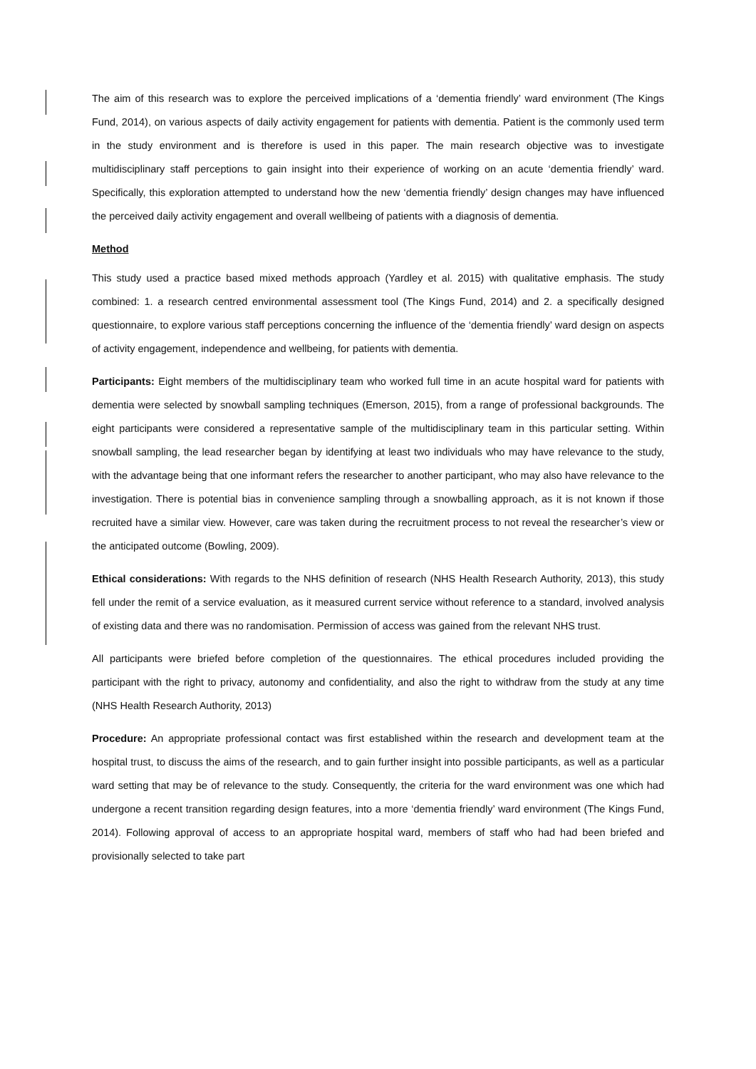The aim of this research was to explore the perceived implications of a ‘dementia friendly’ ward environment (The Kings Fund, 2014), on various aspects of daily activity engagement for patients with dementia. Patient is the commonly used term in the study environment and is therefore is used in this paper. The main research objective was to investigate multidisciplinary staff perceptions to gain insight into their experience of working on an acute ‘dementia friendly’ ward. Specifically, this exploration attempted to understand how the new ‘dementia friendly’ design changes may have influenced the perceived daily activity engagement and overall wellbeing of patients with a diagnosis of dementia.
Method
This study used a practice based mixed methods approach (Yardley et al. 2015) with qualitative emphasis. The study combined: 1. a research centred environmental assessment tool (The Kings Fund, 2014) and 2. a specifically designed questionnaire, to explore various staff perceptions concerning the influence of the ‘dementia friendly’ ward design on aspects of activity engagement, independence and wellbeing, for patients with dementia.
Participants: Eight members of the multidisciplinary team who worked full time in an acute hospital ward for patients with dementia were selected by snowball sampling techniques (Emerson, 2015), from a range of professional backgrounds. The eight participants were considered a representative sample of the multidisciplinary team in this particular setting. Within snowball sampling, the lead researcher began by identifying at least two individuals who may have relevance to the study, with the advantage being that one informant refers the researcher to another participant, who may also have relevance to the investigation. There is potential bias in convenience sampling through a snowballing approach, as it is not known if those recruited have a similar view. However, care was taken during the recruitment process to not reveal the researcher’s view or the anticipated outcome (Bowling, 2009).
Ethical considerations: With regards to the NHS definition of research (NHS Health Research Authority, 2013), this study fell under the remit of a service evaluation, as it measured current service without reference to a standard, involved analysis of existing data and there was no randomisation. Permission of access was gained from the relevant NHS trust.
All participants were briefed before completion of the questionnaires. The ethical procedures included providing the participant with the right to privacy, autonomy and confidentiality, and also the right to withdraw from the study at any time (NHS Health Research Authority, 2013)
Procedure: An appropriate professional contact was first established within the research and development team at the hospital trust, to discuss the aims of the research, and to gain further insight into possible participants, as well as a particular ward setting that may be of relevance to the study. Consequently, the criteria for the ward environment was one which had undergone a recent transition regarding design features, into a more ‘dementia friendly’ ward environment (The Kings Fund, 2014). Following approval of access to an appropriate hospital ward, members of staff who had had been briefed and provisionally selected to take part